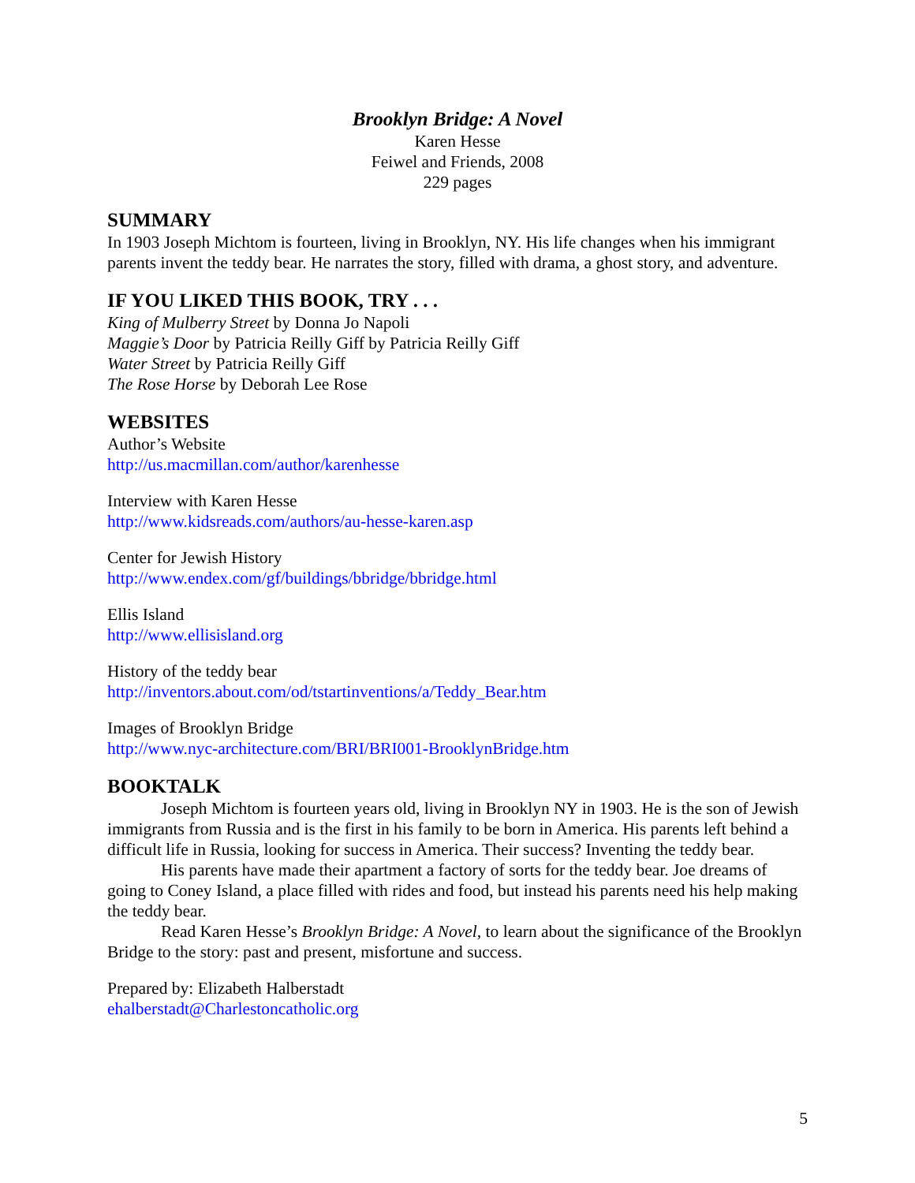Brooklyn Bridge: A Novel
Karen Hesse
Feiwel and Friends, 2008
229 pages
SUMMARY
In 1903 Joseph Michtom is fourteen, living in Brooklyn, NY. His life changes when his immigrant parents invent the teddy bear. He narrates the story, filled with drama, a ghost story, and adventure.
IF YOU LIKED THIS BOOK, TRY . . .
King of Mulberry Street by Donna Jo Napoli
Maggie’s Door by Patricia Reilly Giff by Patricia Reilly Giff
Water Street by Patricia Reilly Giff
The Rose Horse by Deborah Lee Rose
WEBSITES
Author’s Website
http://us.macmillan.com/author/karenhesse
Interview with Karen Hesse
http://www.kidsreads.com/authors/au-hesse-karen.asp
Center for Jewish History
http://www.endex.com/gf/buildings/bbridge/bbridge.html
Ellis Island
http://www.ellisisland.org
History of the teddy bear
http://inventors.about.com/od/tstartinventions/a/Teddy_Bear.htm
Images of Brooklyn Bridge
http://www.nyc-architecture.com/BRI/BRI001-BrooklynBridge.htm
BOOKTALK
Joseph Michtom is fourteen years old, living in Brooklyn NY in 1903. He is the son of Jewish immigrants from Russia and is the first in his family to be born in America. His parents left behind a difficult life in Russia, looking for success in America. Their success? Inventing the teddy bear.
His parents have made their apartment a factory of sorts for the teddy bear. Joe dreams of going to Coney Island, a place filled with rides and food, but instead his parents need his help making the teddy bear.
Read Karen Hesse’s Brooklyn Bridge: A Novel, to learn about the significance of the Brooklyn Bridge to the story: past and present, misfortune and success.
Prepared by: Elizabeth Halberstadt
ehalberstadt@Charlestoncatholic.org
5